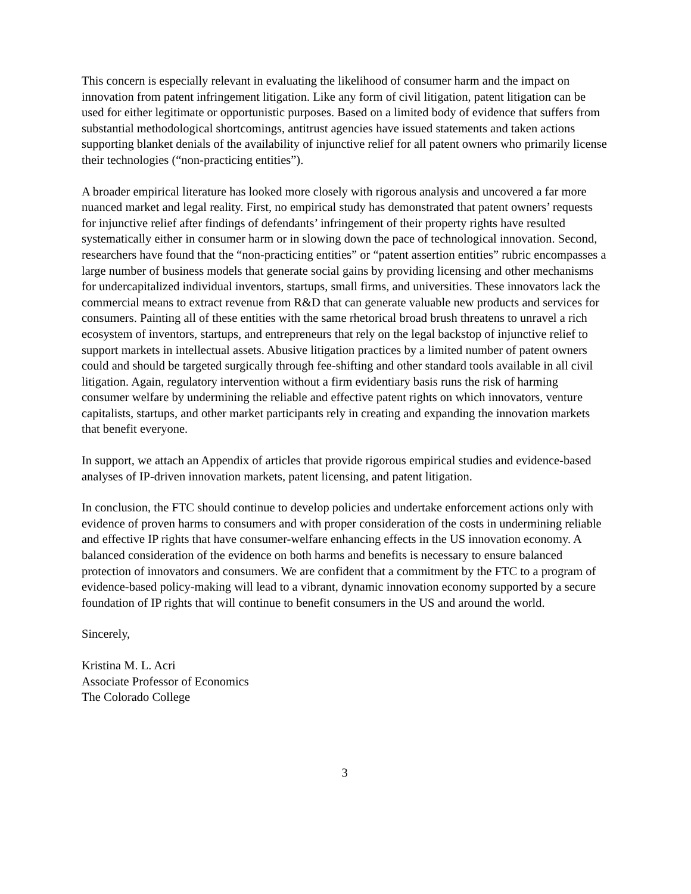This concern is especially relevant in evaluating the likelihood of consumer harm and the impact on innovation from patent infringement litigation. Like any form of civil litigation, patent litigation can be used for either legitimate or opportunistic purposes. Based on a limited body of evidence that suffers from substantial methodological shortcomings, antitrust agencies have issued statements and taken actions supporting blanket denials of the availability of injunctive relief for all patent owners who primarily license their technologies (“non-practicing entities”).
A broader empirical literature has looked more closely with rigorous analysis and uncovered a far more nuanced market and legal reality. First, no empirical study has demonstrated that patent owners’ requests for injunctive relief after findings of defendants’ infringement of their property rights have resulted systematically either in consumer harm or in slowing down the pace of technological innovation. Second, researchers have found that the “non-practicing entities” or “patent assertion entities” rubric encompasses a large number of business models that generate social gains by providing licensing and other mechanisms for undercapitalized individual inventors, startups, small firms, and universities. These innovators lack the commercial means to extract revenue from R&D that can generate valuable new products and services for consumers. Painting all of these entities with the same rhetorical broad brush threatens to unravel a rich ecosystem of inventors, startups, and entrepreneurs that rely on the legal backstop of injunctive relief to support markets in intellectual assets. Abusive litigation practices by a limited number of patent owners could and should be targeted surgically through fee-shifting and other standard tools available in all civil litigation. Again, regulatory intervention without a firm evidentiary basis runs the risk of harming consumer welfare by undermining the reliable and effective patent rights on which innovators, venture capitalists, startups, and other market participants rely in creating and expanding the innovation markets that benefit everyone.
In support, we attach an Appendix of articles that provide rigorous empirical studies and evidence-based analyses of IP-driven innovation markets, patent licensing, and patent litigation.
In conclusion, the FTC should continue to develop policies and undertake enforcement actions only with evidence of proven harms to consumers and with proper consideration of the costs in undermining reliable and effective IP rights that have consumer-welfare enhancing effects in the US innovation economy. A balanced consideration of the evidence on both harms and benefits is necessary to ensure balanced protection of innovators and consumers. We are confident that a commitment by the FTC to a program of evidence-based policy-making will lead to a vibrant, dynamic innovation economy supported by a secure foundation of IP rights that will continue to benefit consumers in the US and around the world.
Sincerely,
Kristina M. L. Acri
Associate Professor of Economics
The Colorado College
3